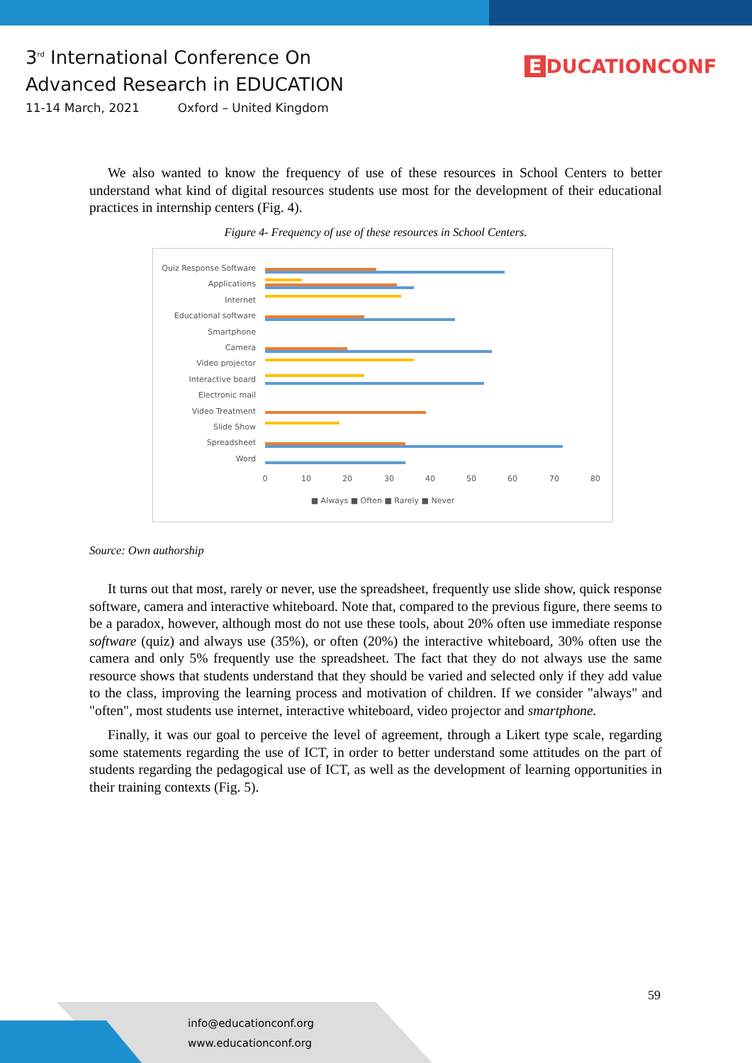3<sup>rd</sup> International Conference On
Advanced Research in EDUCATION
11-14 March, 2021 Oxford – United Kingdom
E DUCATIONCONF
We also wanted to know the frequency of use of these resources in School Centers to better understand what kind of digital resources students use most for the development of their educational practices in internship centers (Fig. 4).
Figure 4- Frequency of use of these resources in School Centers.
Quiz Response Software
Applications
Internet
Educational software
Smartphone
Camera
Video projector
Interactive board
Electronic mail
Video Treatment
Slide Show
Spreadsheet
Word
0
10
20
30
40
50
60
70
80
■ Always ■ Often ■ Rarely ■ Never
Source: Own authorship
It turns out that most, rarely or never, use the spreadsheet, frequently use slide show, quick response software, camera and interactive whiteboard. Note that, compared to the previous figure, there seems to be a paradox, however, although most do not use these tools, about 20% often use immediate response software (quiz) and always use (35%), or often (20%) the interactive whiteboard, 30% often use the camera and only 5% frequently use the spreadsheet. The fact that they do not always use the same resource shows that students understand that they should be varied and selected only if they add value to the class, improving the learning process and motivation of children. If we consider "always" and "often", most students use internet, interactive whiteboard, video projector and smartphone.
Finally, it was our goal to perceive the level of agreement, through a Likert type scale, regarding some statements regarding the use of ICT, in order to better understand some attitudes on the part of students regarding the pedagogical use of ICT, as well as the development of learning opportunities in their training contexts (Fig. 5).
59
info@educationconf.org
www.educationconf.org